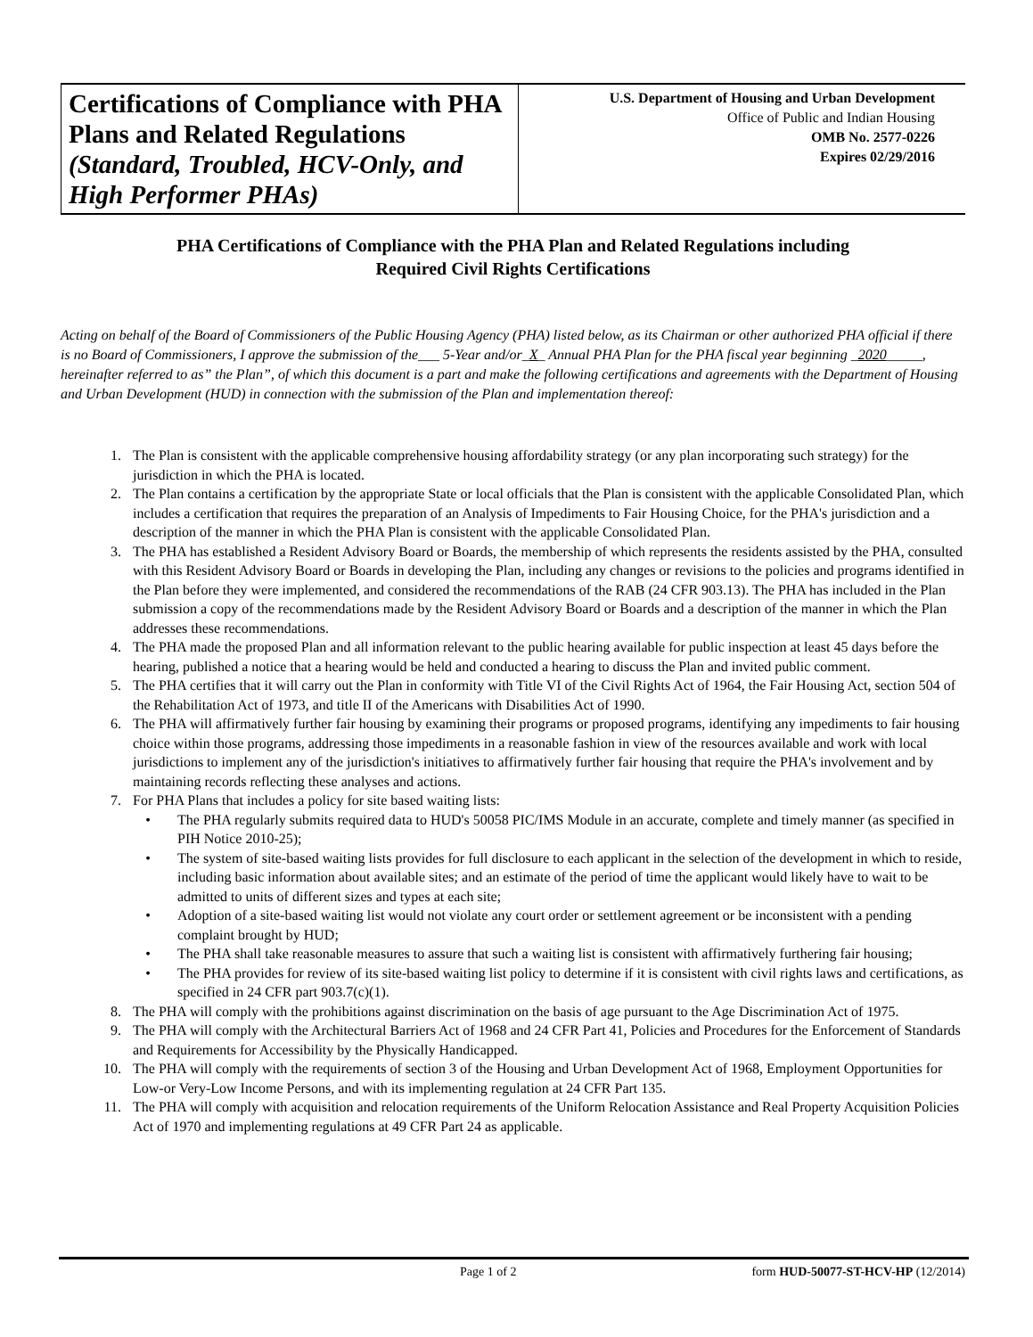Certifications of Compliance with PHA Plans and Related Regulations (Standard, Troubled, HCV-Only, and High Performer PHAs)
U.S. Department of Housing and Urban Development
Office of Public and Indian Housing
OMB No. 2577-0226
Expires 02/29/2016
PHA Certifications of Compliance with the PHA Plan and Related Regulations including
Required Civil Rights Certifications
Acting on behalf of the Board of Commissioners of the Public Housing Agency (PHA) listed below, as its Chairman or other authorized PHA official if there is no Board of Commissioners, I approve the submission of the___ 5-Year and/or_X_ Annual PHA Plan for the PHA fiscal year beginning _2020_____, hereinafter referred to as” the Plan”, of which this document is a part and make the following certifications and agreements with the Department of Housing and Urban Development (HUD) in connection with the submission of the Plan and implementation thereof:
1. The Plan is consistent with the applicable comprehensive housing affordability strategy (or any plan incorporating such strategy) for the jurisdiction in which the PHA is located.
2. The Plan contains a certification by the appropriate State or local officials that the Plan is consistent with the applicable Consolidated Plan, which includes a certification that requires the preparation of an Analysis of Impediments to Fair Housing Choice, for the PHA's jurisdiction and a description of the manner in which the PHA Plan is consistent with the applicable Consolidated Plan.
3. The PHA has established a Resident Advisory Board or Boards, the membership of which represents the residents assisted by the PHA, consulted with this Resident Advisory Board or Boards in developing the Plan, including any changes or revisions to the policies and programs identified in the Plan before they were implemented, and considered the recommendations of the RAB (24 CFR 903.13). The PHA has included in the Plan submission a copy of the recommendations made by the Resident Advisory Board or Boards and a description of the manner in which the Plan addresses these recommendations.
4. The PHA made the proposed Plan and all information relevant to the public hearing available for public inspection at least 45 days before the hearing, published a notice that a hearing would be held and conducted a hearing to discuss the Plan and invited public comment.
5. The PHA certifies that it will carry out the Plan in conformity with Title VI of the Civil Rights Act of 1964, the Fair Housing Act, section 504 of the Rehabilitation Act of 1973, and title II of the Americans with Disabilities Act of 1990.
6. The PHA will affirmatively further fair housing by examining their programs or proposed programs, identifying any impediments to fair housing choice within those programs, addressing those impediments in a reasonable fashion in view of the resources available and work with local jurisdictions to implement any of the jurisdiction's initiatives to affirmatively further fair housing that require the PHA's involvement and by maintaining records reflecting these analyses and actions.
7. For PHA Plans that includes a policy for site based waiting lists:
• The PHA regularly submits required data to HUD's 50058 PIC/IMS Module in an accurate, complete and timely manner (as specified in PIH Notice 2010-25);
• The system of site-based waiting lists provides for full disclosure to each applicant in the selection of the development in which to reside, including basic information about available sites; and an estimate of the period of time the applicant would likely have to wait to be admitted to units of different sizes and types at each site;
• Adoption of a site-based waiting list would not violate any court order or settlement agreement or be inconsistent with a pending complaint brought by HUD;
• The PHA shall take reasonable measures to assure that such a waiting list is consistent with affirmatively furthering fair housing;
• The PHA provides for review of its site-based waiting list policy to determine if it is consistent with civil rights laws and certifications, as specified in 24 CFR part 903.7(c)(1).
8. The PHA will comply with the prohibitions against discrimination on the basis of age pursuant to the Age Discrimination Act of 1975.
9. The PHA will comply with the Architectural Barriers Act of 1968 and 24 CFR Part 41, Policies and Procedures for the Enforcement of Standards and Requirements for Accessibility by the Physically Handicapped.
10. The PHA will comply with the requirements of section 3 of the Housing and Urban Development Act of 1968, Employment Opportunities for Low-or Very-Low Income Persons, and with its implementing regulation at 24 CFR Part 135.
11. The PHA will comply with acquisition and relocation requirements of the Uniform Relocation Assistance and Real Property Acquisition Policies Act of 1970 and implementing regulations at 49 CFR Part 24 as applicable.
Page 1 of 2 form HUD-50077-ST-HCV-HP (12/2014)